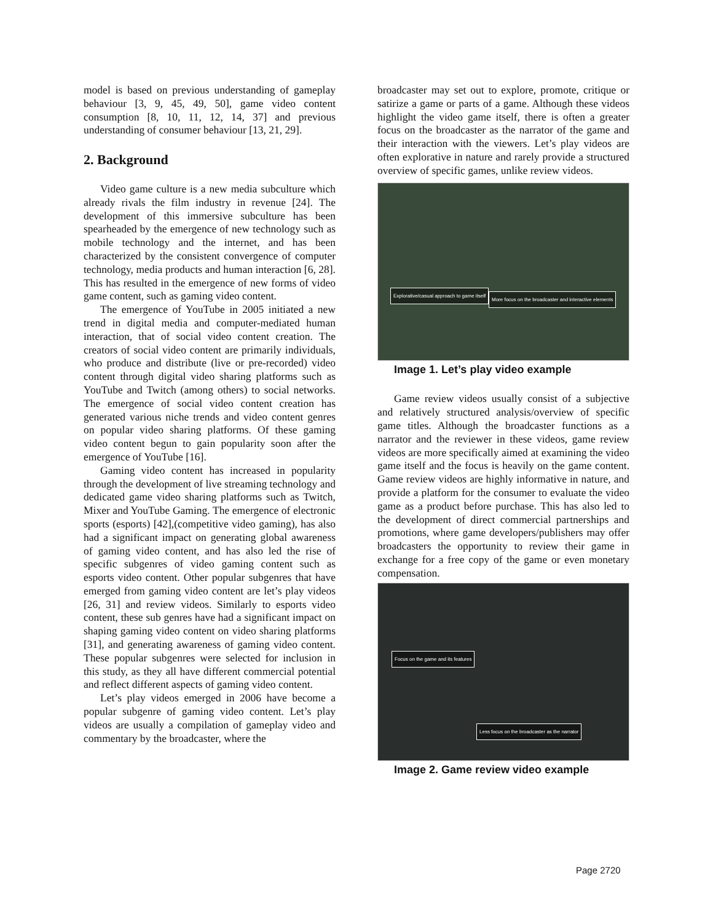model is based on previous understanding of gameplay behaviour [3, 9, 45, 49, 50], game video content consumption [8, 10, 11, 12, 14, 37] and previous understanding of consumer behaviour [13, 21, 29].
2. Background
Video game culture is a new media subculture which already rivals the film industry in revenue [24]. The development of this immersive subculture has been spearheaded by the emergence of new technology such as mobile technology and the internet, and has been characterized by the consistent convergence of computer technology, media products and human interaction [6, 28]. This has resulted in the emergence of new forms of video game content, such as gaming video content.
The emergence of YouTube in 2005 initiated a new trend in digital media and computer-mediated human interaction, that of social video content creation. The creators of social video content are primarily individuals, who produce and distribute (live or pre-recorded) video content through digital video sharing platforms such as YouTube and Twitch (among others) to social networks. The emergence of social video content creation has generated various niche trends and video content genres on popular video sharing platforms. Of these gaming video content begun to gain popularity soon after the emergence of YouTube [16].
Gaming video content has increased in popularity through the development of live streaming technology and dedicated game video sharing platforms such as Twitch, Mixer and YouTube Gaming. The emergence of electronic sports (esports) [42],(competitive video gaming), has also had a significant impact on generating global awareness of gaming video content, and has also led the rise of specific subgenres of video gaming content such as esports video content. Other popular subgenres that have emerged from gaming video content are let’s play videos [26, 31] and review videos. Similarly to esports video content, these sub genres have had a significant impact on shaping gaming video content on video sharing platforms [31], and generating awareness of gaming video content. These popular subgenres were selected for inclusion in this study, as they all have different commercial potential and reflect different aspects of gaming video content.
Let’s play videos emerged in 2006 have become a popular subgenre of gaming video content. Let’s play videos are usually a compilation of gameplay video and commentary by the broadcaster, where the
broadcaster may set out to explore, promote, critique or satirize a game or parts of a game. Although these videos highlight the video game itself, there is often a greater focus on the broadcaster as the narrator of the game and their interaction with the viewers. Let’s play videos are often explorative in nature and rarely provide a structured overview of specific games, unlike review videos.
Explorative/casual approach to game itself
More focus on the broadcaster and interactive elements
Image 1. Let’s play video example
Game review videos usually consist of a subjective and relatively structured analysis/overview of specific game titles. Although the broadcaster functions as a narrator and the reviewer in these videos, game review videos are more specifically aimed at examining the video game itself and the focus is heavily on the game content. Game review videos are highly informative in nature, and provide a platform for the consumer to evaluate the video game as a product before purchase. This has also led to the development of direct commercial partnerships and promotions, where game developers/publishers may offer broadcasters the opportunity to review their game in exchange for a free copy of the game or even monetary compensation.
Focus on the game and its features
Less focus on the broadcaster as the narrator
Image 2. Game review video example
Page 2720